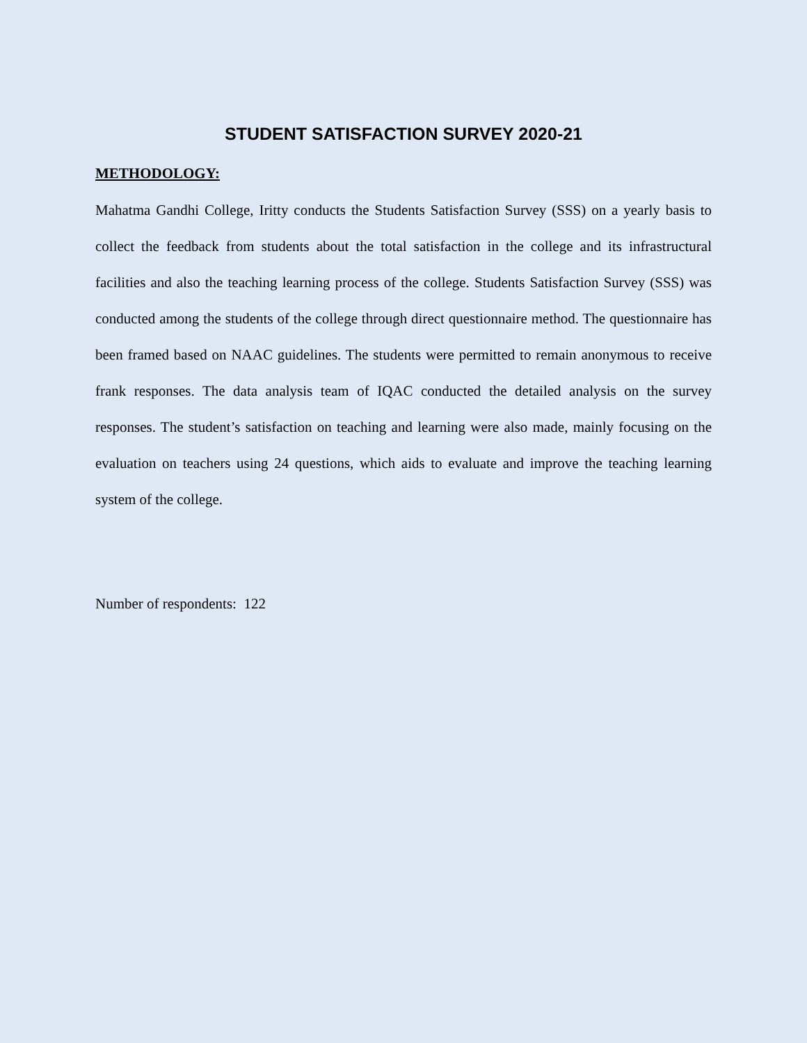STUDENT SATISFACTION SURVEY 2020-21
METHODOLOGY:
Mahatma Gandhi College, Iritty conducts the Students Satisfaction Survey (SSS) on a yearly basis to collect the feedback from students about the total satisfaction in the college and its infrastructural facilities and also the teaching learning process of the college. Students Satisfaction Survey (SSS) was conducted among the students of the college through direct questionnaire method. The questionnaire has been framed based on NAAC guidelines. The students were permitted to remain anonymous to receive frank responses. The data analysis team of IQAC conducted the detailed analysis on the survey responses. The student’s satisfaction on teaching and learning were also made, mainly focusing on the evaluation on teachers using 24 questions, which aids to evaluate and improve the teaching learning system of the college.
Number of respondents: 122